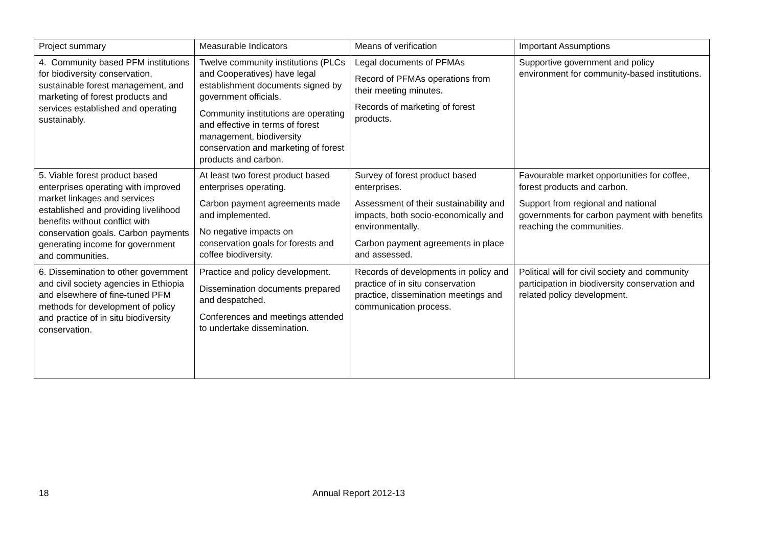| Project summary | Measurable Indicators | Means of verification | Important Assumptions |
| 4. Community based PFM institutions for biodiversity conservation, sustainable forest management, and marketing of forest products and services established and operating sustainably. | Twelve community institutions (PLCs and Cooperatives) have legal establishment documents signed by government officials. Community institutions are operating and effective in terms of forest management, biodiversity conservation and marketing of forest products and carbon. | Legal documents of PFMAs Record of PFMAs operations from their meeting minutes. Records of marketing of forest products. | Supportive government and policy environment for community-based institutions. |
| 5. Viable forest product based enterprises operating with improved market linkages and services established and providing livelihood benefits without conflict with conservation goals. Carbon payments generating income for government and communities. | At least two forest product based enterprises operating. Carbon payment agreements made and implemented. No negative impacts on conservation goals for forests and coffee biodiversity. | Survey of forest product based enterprises. Assessment of their sustainability and impacts, both socio-economically and environmentally. Carbon payment agreements in place and assessed. | Favourable market opportunities for coffee, forest products and carbon. Support from regional and national governments for carbon payment with benefits reaching the communities. |
| 6. Dissemination to other government and civil society agencies in Ethiopia and elsewhere of fine-tuned PFM methods for development of policy and practice of in situ biodiversity conservation. | Practice and policy development. Dissemination documents prepared and despatched. Conferences and meetings attended to undertake dissemination. | Records of developments in policy and practice of in situ conservation practice, dissemination meetings and communication process. | Political will for civil society and community participation in biodiversity conservation and related policy development. |
18 Annual Report 2012-13